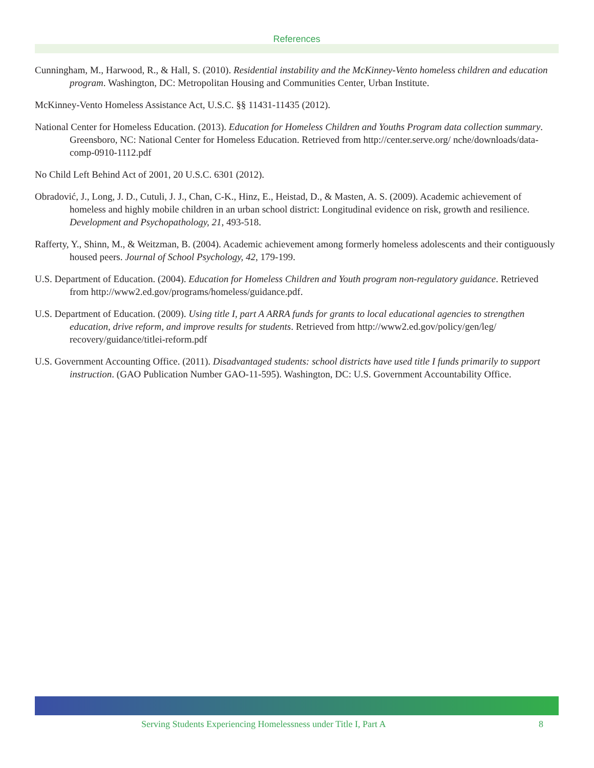References
Cunningham, M., Harwood, R., & Hall, S. (2010). Residential instability and the McKinney-Vento homeless children and education program. Washington, DC: Metropolitan Housing and Communities Center, Urban Institute.
McKinney-Vento Homeless Assistance Act, U.S.C. §§ 11431-11435 (2012).
National Center for Homeless Education. (2013). Education for Homeless Children and Youths Program data collection summary. Greensboro, NC: National Center for Homeless Education. Retrieved from http://center.serve.org/ nche/downloads/data-comp-0910-1112.pdf
No Child Left Behind Act of 2001, 20 U.S.C. 6301 (2012).
Obradović, J., Long, J. D., Cutuli, J. J., Chan, C-K., Hinz, E., Heistad, D., & Masten, A. S. (2009). Academic achievement of homeless and highly mobile children in an urban school district: Longitudinal evidence on risk, growth and resilience. Development and Psychopathology, 21, 493-518.
Rafferty, Y., Shinn, M., & Weitzman, B. (2004). Academic achievement among formerly homeless adolescents and their contiguously housed peers. Journal of School Psychology, 42, 179-199.
U.S. Department of Education. (2004). Education for Homeless Children and Youth program non-regulatory guidance. Retrieved from http://www2.ed.gov/programs/homeless/guidance.pdf.
U.S. Department of Education. (2009). Using title I, part A ARRA funds for grants to local educational agencies to strengthen education, drive reform, and improve results for students. Retrieved from http://www2.ed.gov/policy/gen/leg/ recovery/guidance/titlei-reform.pdf
U.S. Government Accounting Office. (2011). Disadvantaged students: school districts have used title I funds primarily to support instruction. (GAO Publication Number GAO-11-595). Washington, DC: U.S. Government Accountability Office.
Serving Students Experiencing Homelessness under Title I, Part A 8